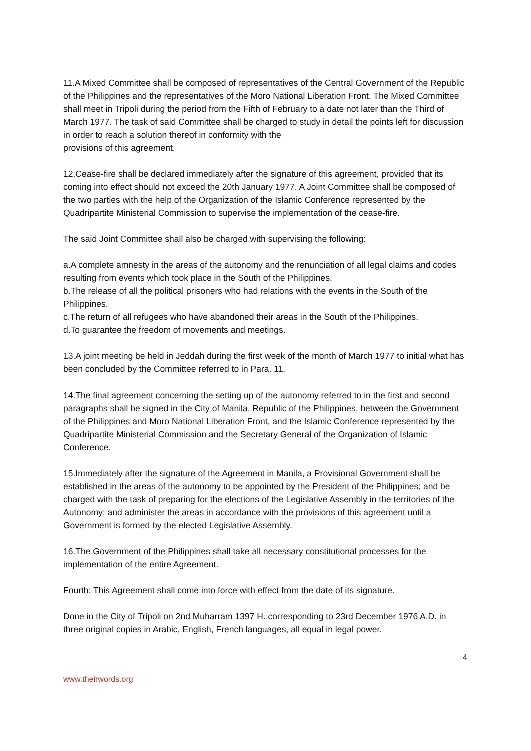11.A Mixed Committee shall be composed of representatives of the Central Government of the Republic of the Philippines and the representatives of the Moro National Liberation Front. The Mixed Committee shall meet in Tripoli during the period from the Fifth of February to a date not later than the Third of March 1977. The task of said Committee shall be charged to study in detail the points left for discussion in order to reach a solution thereof in conformity with the
provisions of this agreement.
12.Cease-fire shall be declared immediately after the signature of this agreement, provided that its coming into effect should not exceed the 20th January 1977. A Joint Committee shall be composed of the two parties with the help of the Organization of the Islamic Conference represented by the Quadripartite Ministerial Commission to supervise the implementation of the cease-fire.
The said Joint Committee shall also be charged with supervising the following:
a.A complete amnesty in the areas of the autonomy and the renunciation of all legal claims and codes resulting from events which took place in the South of the Philippines.
b.The release of all the political prisoners who had relations with the events in the South of the Philippines.
c.The return of all refugees who have abandoned their areas in the South of the Philippines.
d.To guarantee the freedom of movements and meetings.
13.A joint meeting be held in Jeddah during the first week of the month of March 1977 to initial what has been concluded by the Committee referred to in Para. 11.
14.The final agreement concerning the setting up of the autonomy referred to in the first and second paragraphs shall be signed in the City of Manila, Republic of the Philippines, between the Government of the Philippines and Moro National Liberation Front, and the Islamic Conference represented by the Quadripartite Ministerial Commission and the Secretary General of the Organization of Islamic Conference.
15.Immediately after the signature of the Agreement in Manila, a Provisional Government shall be established in the areas of the autonomy to be appointed by the President of the Philippines; and be charged with the task of preparing for the elections of the Legislative Assembly in the territories of the Autonomy; and administer the areas in accordance with the provisions of this agreement until a Government is formed by the elected Legislative Assembly.
16.The Government of the Philippines shall take all necessary constitutional processes for the implementation of the entire Agreement.
Fourth: This Agreement shall come into force with effect from the date of its signature.
Done in the City of Tripoli on 2nd Muharram 1397 H. corresponding to 23rd December 1976 A.D. in three original copies in Arabic, English, French languages, all equal in legal power.
4
www.theirwords.org